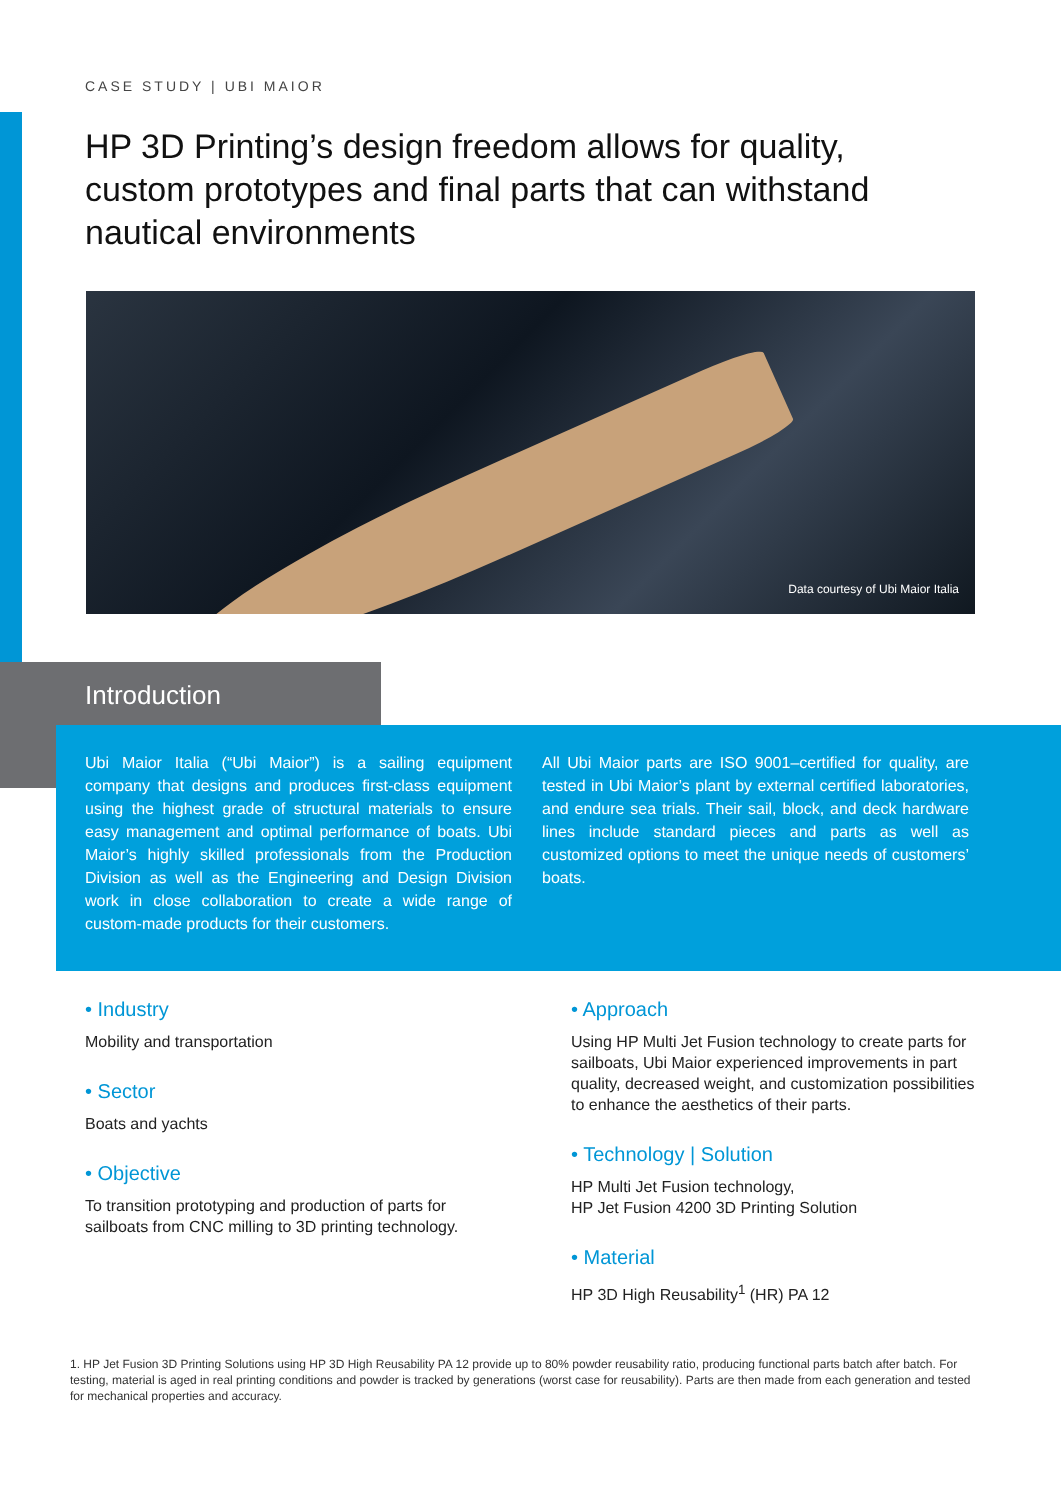CASE STUDY | UBI MAIOR
HP 3D Printing’s design freedom allows for quality, custom prototypes and final parts that can withstand nautical environments
Data courtesy of Ubi Maior Italia
Introduction
Ubi Maior Italia (“Ubi Maior”) is a sailing equipment company that designs and produces first-class equipment using the highest grade of structural materials to ensure easy management and optimal performance of boats. Ubi Maior’s highly skilled professionals from the Production Division as well as the Engineering and Design Division work in close collaboration to create a wide range of custom-made products for their customers.
All Ubi Maior parts are ISO 9001–certified for quality, are tested in Ubi Maior’s plant by external certified laboratories, and endure sea trials. Their sail, block, and deck hardware lines include standard pieces and parts as well as customized options to meet the unique needs of customers’ boats.
• Industry
Mobility and transportation
• Sector
Boats and yachts
• Objective
To transition prototyping and production of parts for sailboats from CNC milling to 3D printing technology.
• Approach
Using HP Multi Jet Fusion technology to create parts for sailboats, Ubi Maior experienced improvements in part quality, decreased weight, and customization possibilities to enhance the aesthetics of their parts.
• Technology | Solution
HP Multi Jet Fusion technology,
HP Jet Fusion 4200 3D Printing Solution
• Material
HP 3D High Reusability<sup>1</sup> (HR) PA 12
1. HP Jet Fusion 3D Printing Solutions using HP 3D High Reusability PA 12 provide up to 80% powder reusability ratio, producing functional parts batch after batch. For testing, material is aged in real printing conditions and powder is tracked by generations (worst case for reusability). Parts are then made from each generation and tested for mechanical properties and accuracy.